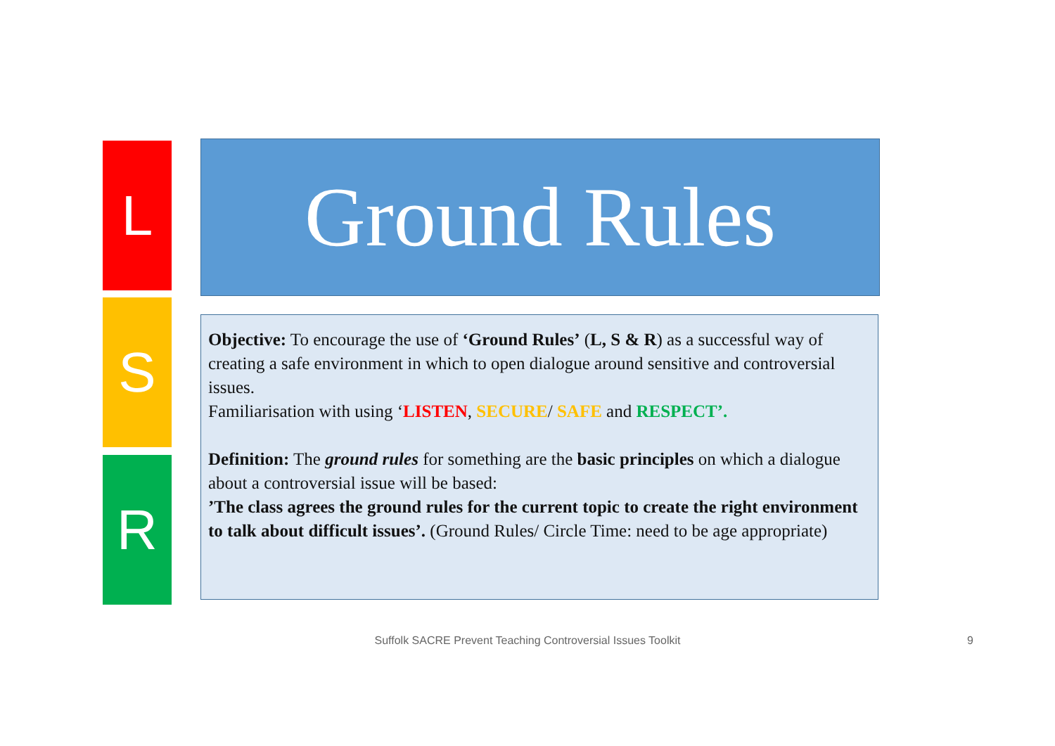L
S
R
Ground Rules
Objective: To encourage the use of ‘Ground Rules’ (L, S & R) as a successful way of creating a safe environment in which to open dialogue around sensitive and controversial issues.
Familiarisation with using ‘LISTEN, SECURE/ SAFE and RESPECT’.
Definition: The ground rules for something are the basic principles on which a dialogue about a controversial issue will be based:
’The class agrees the ground rules for the current topic to create the right environment to talk about difficult issues’. (Ground Rules/ Circle Time: need to be age appropriate)
Suffolk SACRE Prevent Teaching Controversial Issues Toolkit 9